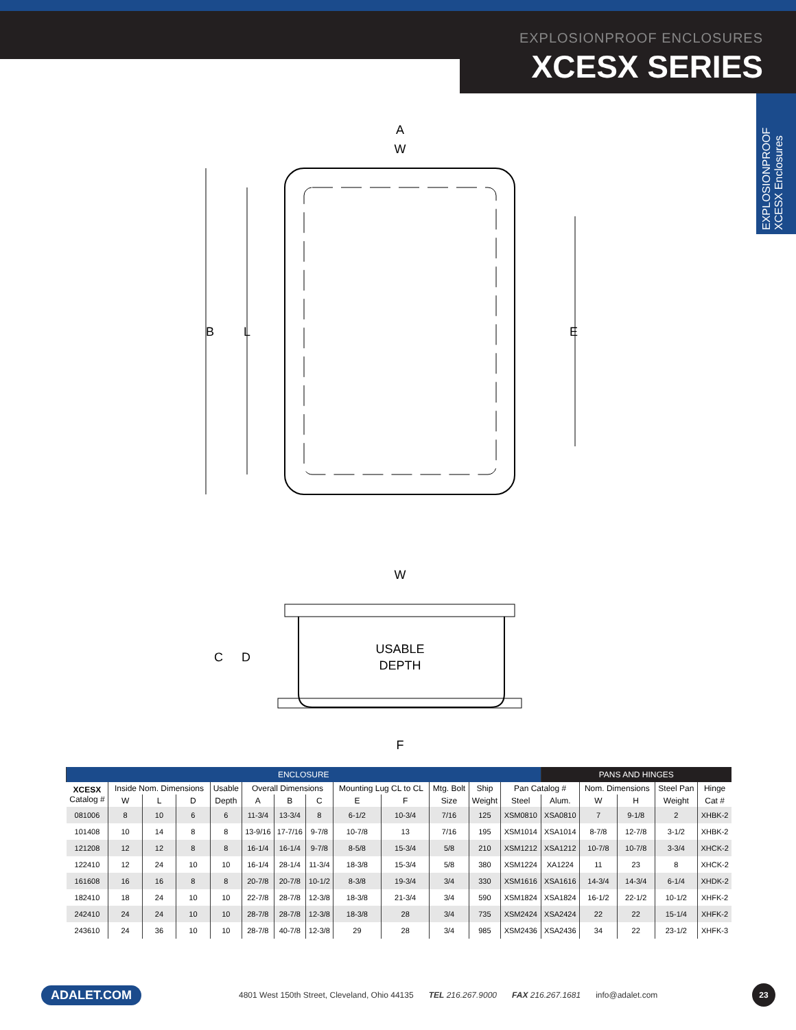EXPLOSIONPROOF ENCLOSURES
XCESX SERIES
EXPLOSIONPROOF
XCESX Enclosures
A
W
B
L
E
W
USABLE
DEPTH
C
D
F
| ENCLOSURE | | | | | | | | | | | | | PANS AND HINGES | | | | |
| --- | --- | --- | --- | --- | --- | --- | --- | --- | --- | --- | --- | --- | --- | --- | --- | --- | --- |
| XCESX Catalog # | Inside Nom. Dimensions | | | Usable | Overall Dimensions | | | Mounting Lug CL to CL | | Mtg. Bolt | Ship | Pan Catalog # | | Nom. Dimensions | | Steel Pan | Hinge |
| | W | L | D | Depth | A | B | C | E | F | Size | Weight | Steel | Alum. | W | H | Weight | Cat # |
| 081006 | 8 | 10 | 6 | 6 | 11-3/4 | 13-3/4 | 8 | 6-1/2 | 10-3/4 | 7/16 | 125 | XSM0810 | XSA0810 | 7 | 9-1/8 | 2 | XHBK-2 |
| 101408 | 10 | 14 | 8 | 8 | 13-9/16 | 17-7/16 | 9-7/8 | 10-7/8 | 13 | 7/16 | 195 | XSM1014 | XSA1014 | 8-7/8 | 12-7/8 | 3-1/2 | XHBK-2 |
| 121208 | 12 | 12 | 8 | 8 | 16-1/4 | 16-1/4 | 9-7/8 | 8-5/8 | 15-3/4 | 5/8 | 210 | XSM1212 | XSA1212 | 10-7/8 | 10-7/8 | 3-3/4 | XHCK-2 |
| 122410 | 12 | 24 | 10 | 10 | 16-1/4 | 28-1/4 | 11-3/4 | 18-3/8 | 15-3/4 | 5/8 | 380 | XSM1224 | XA1224 | 11 | 23 | 8 | XHCK-2 |
| 161608 | 16 | 16 | 8 | 8 | 20-7/8 | 20-7/8 | 10-1/2 | 8-3/8 | 19-3/4 | 3/4 | 330 | XSM1616 | XSA1616 | 14-3/4 | 14-3/4 | 6-1/4 | XHDK-2 |
| 182410 | 18 | 24 | 10 | 10 | 22-7/8 | 28-7/8 | 12-3/8 | 18-3/8 | 21-3/4 | 3/4 | 590 | XSM1824 | XSA1824 | 16-1/2 | 22-1/2 | 10-1/2 | XHFK-2 |
| 242410 | 24 | 24 | 10 | 10 | 28-7/8 | 28-7/8 | 12-3/8 | 18-3/8 | 28 | 3/4 | 735 | XSM2424 | XSA2424 | 22 | 22 | 15-1/4 | XHFK-2 |
| 243610 | 24 | 36 | 10 | 10 | 28-7/8 | 40-7/8 | 12-3/8 | 29 | 28 | 3/4 | 985 | XSM2436 | XSA2436 | 34 | 22 | 23-1/2 | XHFK-3 |
ADALET.COM 4801 West 150th Street, Cleveland, Ohio 44135 TEL 216.267.9000 FAX 216.267.1681 info@adalet.com 23